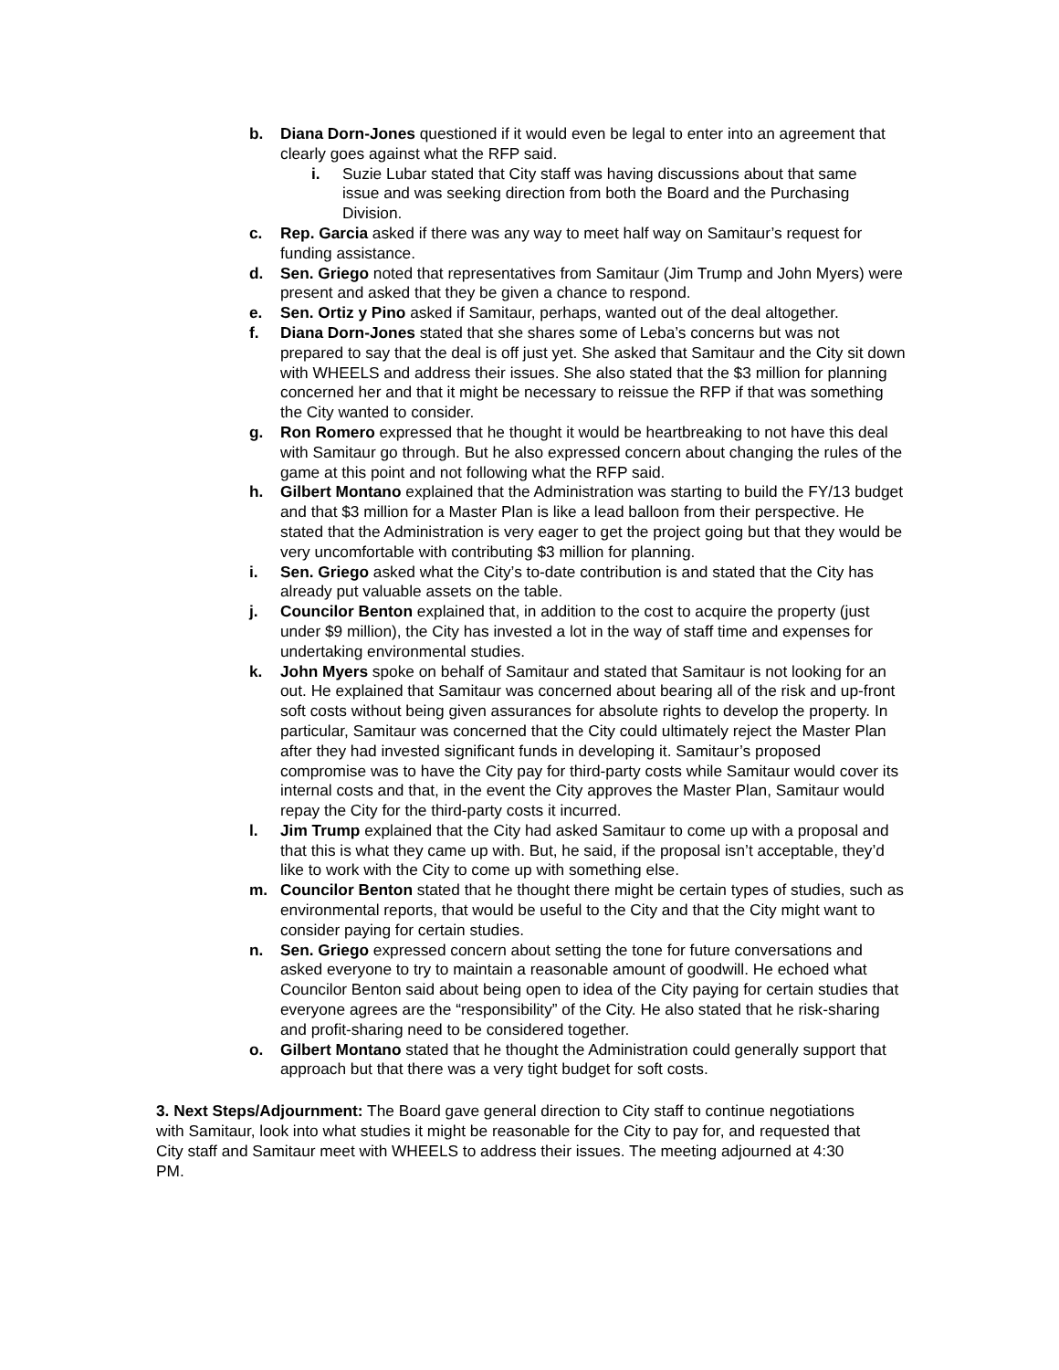b. Diana Dorn-Jones questioned if it would even be legal to enter into an agreement that clearly goes against what the RFP said.
i. Suzie Lubar stated that City staff was having discussions about that same issue and was seeking direction from both the Board and the Purchasing Division.
c. Rep. Garcia asked if there was any way to meet half way on Samitaur’s request for funding assistance.
d. Sen. Griego noted that representatives from Samitaur (Jim Trump and John Myers) were present and asked that they be given a chance to respond.
e. Sen. Ortiz y Pino asked if Samitaur, perhaps, wanted out of the deal altogether.
f. Diana Dorn-Jones stated that she shares some of Leba’s concerns but was not prepared to say that the deal is off just yet. She asked that Samitaur and the City sit down with WHEELS and address their issues. She also stated that the $3 million for planning concerned her and that it might be necessary to reissue the RFP if that was something the City wanted to consider.
g. Ron Romero expressed that he thought it would be heartbreaking to not have this deal with Samitaur go through. But he also expressed concern about changing the rules of the game at this point and not following what the RFP said.
h. Gilbert Montano explained that the Administration was starting to build the FY/13 budget and that $3 million for a Master Plan is like a lead balloon from their perspective. He stated that the Administration is very eager to get the project going but that they would be very uncomfortable with contributing $3 million for planning.
i. Sen. Griego asked what the City’s to-date contribution is and stated that the City has already put valuable assets on the table.
j. Councilor Benton explained that, in addition to the cost to acquire the property (just under $9 million), the City has invested a lot in the way of staff time and expenses for undertaking environmental studies.
k. John Myers spoke on behalf of Samitaur and stated that Samitaur is not looking for an out. He explained that Samitaur was concerned about bearing all of the risk and up-front soft costs without being given assurances for absolute rights to develop the property. In particular, Samitaur was concerned that the City could ultimately reject the Master Plan after they had invested significant funds in developing it. Samitaur’s proposed compromise was to have the City pay for third-party costs while Samitaur would cover its internal costs and that, in the event the City approves the Master Plan, Samitaur would repay the City for the third-party costs it incurred.
l. Jim Trump explained that the City had asked Samitaur to come up with a proposal and that this is what they came up with. But, he said, if the proposal isn’t acceptable, they’d like to work with the City to come up with something else.
m. Councilor Benton stated that he thought there might be certain types of studies, such as environmental reports, that would be useful to the City and that the City might want to consider paying for certain studies.
n. Sen. Griego expressed concern about setting the tone for future conversations and asked everyone to try to maintain a reasonable amount of goodwill. He echoed what Councilor Benton said about being open to idea of the City paying for certain studies that everyone agrees are the “responsibility” of the City. He also stated that he risk-sharing and profit-sharing need to be considered together.
o. Gilbert Montano stated that he thought the Administration could generally support that approach but that there was a very tight budget for soft costs.
3. Next Steps/Adjournment: The Board gave general direction to City staff to continue negotiations with Samitaur, look into what studies it might be reasonable for the City to pay for, and requested that City staff and Samitaur meet with WHEELS to address their issues. The meeting adjourned at 4:30 PM.